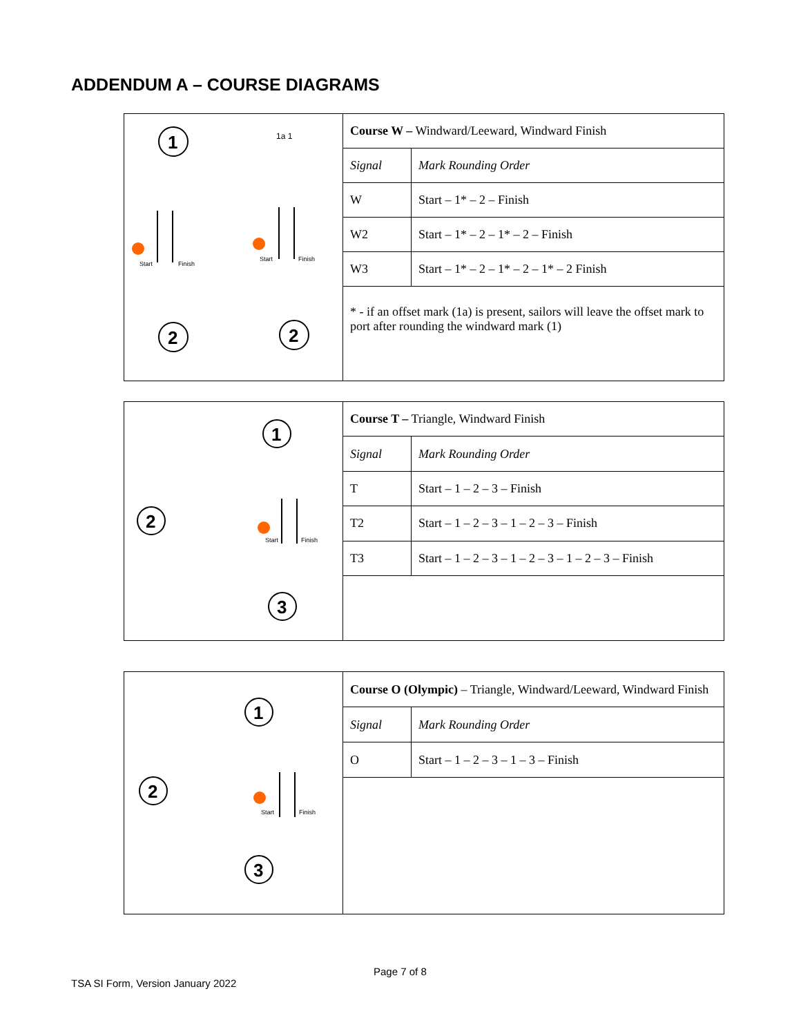ADDENDUM A – COURSE DIAGRAMS
| 1 2 2 1a 1 Start Finish Start Finish | Course W – Windward/Leeward, Windward Finish | |
| | Signal | Mark Rounding Order |
| | W | Start – 1* – 2 – Finish |
| | W2 | Start – 1* – 2 – 1* – 2 – Finish |
| | W3 | Start – 1* – 2 – 1* – 2 – 1* – 2 Finish |
| | * - if an offset mark (1a) is present, sailors will leave the offset mark to port after rounding the windward mark (1) | |
| 1 2 3 Start Finish | Course T – Triangle, Windward Finish | |
| | Signal | Mark Rounding Order |
| | T | Start – 1 – 2 – 3 – Finish |
| | T2 | Start – 1 – 2 – 3 – 1 – 2 – 3 – Finish |
| | T3 | Start – 1 – 2 – 3 – 1 – 2 – 3 – 1 – 2 – 3 – Finish |
| 1 2 3 Start Finish | Course O (Olympic) – Triangle, Windward/Leeward, Windward Finish | |
| | Signal | Mark Rounding Order |
| | O | Start – 1 – 2 – 3 – 1 – 3 – Finish |
Page 7 of 8
TSA SI Form, Version January 2022